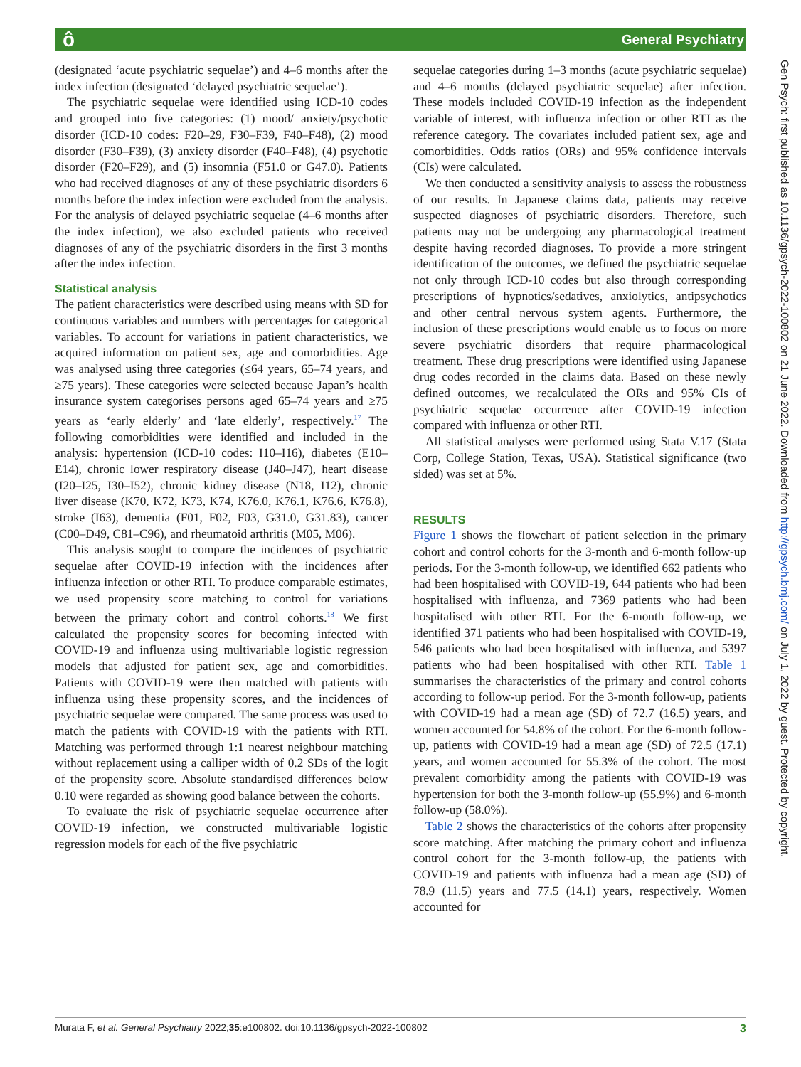ô General Psychiatry
Gen Psych: first published as 10.1136/gpsych-2022-100802 on 21 June 2022. Downloaded from http://gpsych.bmj.com/ on July 1, 2022 by guest. Protected by copyright.
(designated ‘acute psychiatric sequelae’) and 4–6 months after the index infection (designated ‘delayed psychiatric sequelae’).
The psychiatric sequelae were identified using ICD-10 codes and grouped into five categories: (1) mood/ anxiety/psychotic disorder (ICD-10 codes: F20–29, F30–F39, F40–F48), (2) mood disorder (F30–F39), (3) anxiety disorder (F40–F48), (4) psychotic disorder (F20–F29), and (5) insomnia (F51.0 or G47.0). Patients who had received diagnoses of any of these psychiatric disorders 6 months before the index infection were excluded from the analysis. For the analysis of delayed psychiatric sequelae (4–6 months after the index infection), we also excluded patients who received diagnoses of any of the psychiatric disorders in the first 3 months after the index infection.
Statistical analysis
The patient characteristics were described using means with SD for continuous variables and numbers with percentages for categorical variables. To account for variations in patient characteristics, we acquired information on patient sex, age and comorbidities. Age was analysed using three categories (≤64 years, 65–74 years, and ≥75 years). These categories were selected because Japan’s health insurance system categorises persons aged 65–74 years and ≥75 years as ‘early elderly’ and ‘late elderly’, respectively.<sup>17</sup> The following comorbidities were identified and included in the analysis: hypertension (ICD-10 codes: I10–I16), diabetes (E10–E14), chronic lower respiratory disease (J40–J47), heart disease (I20–I25, I30–I52), chronic kidney disease (N18, I12), chronic liver disease (K70, K72, K73, K74, K76.0, K76.1, K76.6, K76.8), stroke (I63), dementia (F01, F02, F03, G31.0, G31.83), cancer (C00–D49, C81–C96), and rheumatoid arthritis (M05, M06).
This analysis sought to compare the incidences of psychiatric sequelae after COVID-19 infection with the incidences after influenza infection or other RTI. To produce comparable estimates, we used propensity score matching to control for variations between the primary cohort and control cohorts.<sup>18</sup> We first calculated the propensity scores for becoming infected with COVID-19 and influenza using multivariable logistic regression models that adjusted for patient sex, age and comorbidities. Patients with COVID-19 were then matched with patients with influenza using these propensity scores, and the incidences of psychiatric sequelae were compared. The same process was used to match the patients with COVID-19 with the patients with RTI. Matching was performed through 1:1 nearest neighbour matching without replacement using a calliper width of 0.2 SDs of the logit of the propensity score. Absolute standardised differences below 0.10 were regarded as showing good balance between the cohorts.
To evaluate the risk of psychiatric sequelae occurrence after COVID-19 infection, we constructed multivariable logistic regression models for each of the five psychiatric
sequelae categories during 1–3 months (acute psychiatric sequelae) and 4–6 months (delayed psychiatric sequelae) after infection. These models included COVID-19 infection as the independent variable of interest, with influenza infection or other RTI as the reference category. The covariates included patient sex, age and comorbidities. Odds ratios (ORs) and 95% confidence intervals (CIs) were calculated.
We then conducted a sensitivity analysis to assess the robustness of our results. In Japanese claims data, patients may receive suspected diagnoses of psychiatric disorders. Therefore, such patients may not be undergoing any pharmacological treatment despite having recorded diagnoses. To provide a more stringent identification of the outcomes, we defined the psychiatric sequelae not only through ICD-10 codes but also through corresponding prescriptions of hypnotics/sedatives, anxiolytics, antipsychotics and other central nervous system agents. Furthermore, the inclusion of these prescriptions would enable us to focus on more severe psychiatric disorders that require pharmacological treatment. These drug prescriptions were identified using Japanese drug codes recorded in the claims data. Based on these newly defined outcomes, we recalculated the ORs and 95% CIs of psychiatric sequelae occurrence after COVID-19 infection compared with influenza or other RTI.
All statistical analyses were performed using Stata V.17 (Stata Corp, College Station, Texas, USA). Statistical significance (two sided) was set at 5%.
RESULTS
Figure 1 shows the flowchart of patient selection in the primary cohort and control cohorts for the 3-month and 6-month follow-up periods. For the 3-month follow-up, we identified 662 patients who had been hospitalised with COVID-19, 644 patients who had been hospitalised with influenza, and 7369 patients who had been hospitalised with other RTI. For the 6-month follow-up, we identified 371 patients who had been hospitalised with COVID-19, 546 patients who had been hospitalised with influenza, and 5397 patients who had been hospitalised with other RTI. Table 1 summarises the characteristics of the primary and control cohorts according to follow-up period. For the 3-month follow-up, patients with COVID-19 had a mean age (SD) of 72.7 (16.5) years, and women accounted for 54.8% of the cohort. For the 6-month follow-up, patients with COVID-19 had a mean age (SD) of 72.5 (17.1) years, and women accounted for 55.3% of the cohort. The most prevalent comorbidity among the patients with COVID-19 was hypertension for both the 3-month follow-up (55.9%) and 6-month follow-up (58.0%).
Table 2 shows the characteristics of the cohorts after propensity score matching. After matching the primary cohort and influenza control cohort for the 3-month follow-up, the patients with COVID-19 and patients with influenza had a mean age (SD) of 78.9 (11.5) years and 77.5 (14.1) years, respectively. Women accounted for
Murata F, et al. General Psychiatry 2022;35:e100802. doi:10.1136/gpsych-2022-100802 3